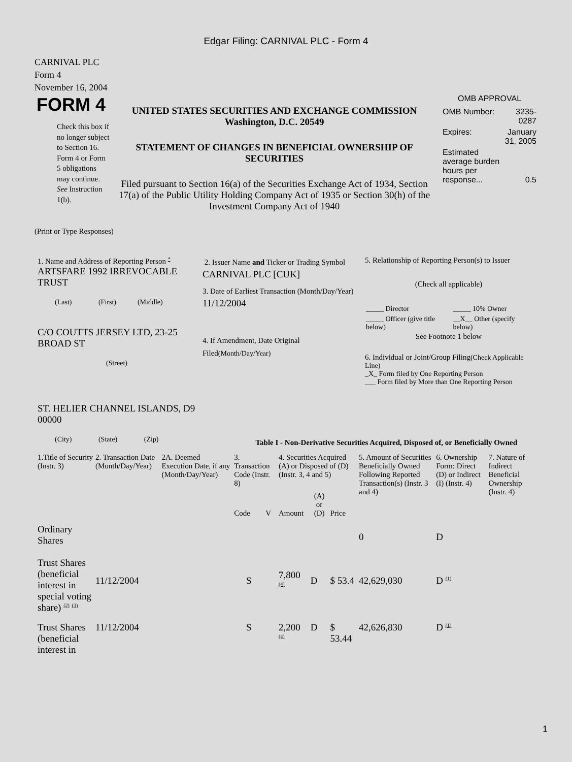Edgar Filing: CARNIVAL PLC - Form 4
CARNIVAL PLC
Form 4
November 16, 2004
FORM 4
Check this box if no longer subject to Section 16. Form 4 or Form 5 obligations may continue. See Instruction 1(b).
UNITED STATES SECURITIES AND EXCHANGE COMMISSION
Washington, D.C. 20549
STATEMENT OF CHANGES IN BENEFICIAL OWNERSHIP OF SECURITIES
Filed pursuant to Section 16(a) of the Securities Exchange Act of 1934, Section 17(a) of the Public Utility Holding Company Act of 1935 or Section 30(h) of the Investment Company Act of 1940
OMB APPROVAL
| OMB Number: | 3235-0287 |
| Expires: | January 31, 2005 |
| Estimated average burden hours per response... | 0.5 |
(Print or Type Responses)
1. Name and Address of Reporting Person <sup>*</sup>
ARTSFARE 1992 IRREVOCABLE TRUST
(Last) (First) (Middle)
C/O COUTTS JERSEY LTD, 23-25 BROAD ST
(Street)
ST. HELIER CHANNEL ISLANDS, D9 00000
(City) (State) (Zip)
2. Issuer Name and Ticker or Trading Symbol
CARNIVAL PLC [CUK]
3. Date of Earliest Transaction (Month/Day/Year)
11/12/2004
4. If Amendment, Date Original Filed(Month/Day/Year)
5. Relationship of Reporting Person(s) to Issuer
(Check all applicable)
| _____ Director | _____ 10% Owner |
| _____ Officer (give title below) | __X__ Other (specify below) |
See Footnote 1 below
6. Individual or Joint/Group Filing(Check Applicable Line)
_X_ Form filed by One Reporting Person
___ Form filed by More than One Reporting Person
Table I - Non-Derivative Securities Acquired, Disposed of, or Beneficially Owned
| 1.Title of Security (Instr. 3) | 2. Transaction Date (Month/Day/Year) | 2A. Deemed Execution Date, if any (Month/Day/Year) | 3. Transaction Code (Instr. 8) | | 4. Securities Acquired (A) or Disposed of (D) (Instr. 3, 4 and 5) | | | 5. Amount of Securities Beneficially Owned Following Reported Transaction(s) (Instr. 3 and 4) | 6. Ownership Form: Direct (D) or Indirect (I) (Instr. 4) | 7. Nature of Indirect Beneficial Ownership (Instr. 4) |
| --- | --- | --- | --- | --- | --- | --- | --- | --- | --- | --- |
| | | | Code | V | Amount | (A) or (D) | Price | | | |
| Ordinary Shares | | | | | | | | 0 | D | |
| Trust Shares (beneficial interest in special voting share) <sup>(2)</sup> <sup>(3)</sup> | 11/12/2004 | | S | | 7,800 <sup>(4)</sup> | D | $ 53.4 | 42,629,030 | D <sup>(1)</sup> | |
| Trust Shares (beneficial interest in | 11/12/2004 | | S | | 2,200 <sup>(4)</sup> | D | $ 53.44 | 42,626,830 | D <sup>(1)</sup> | |
1